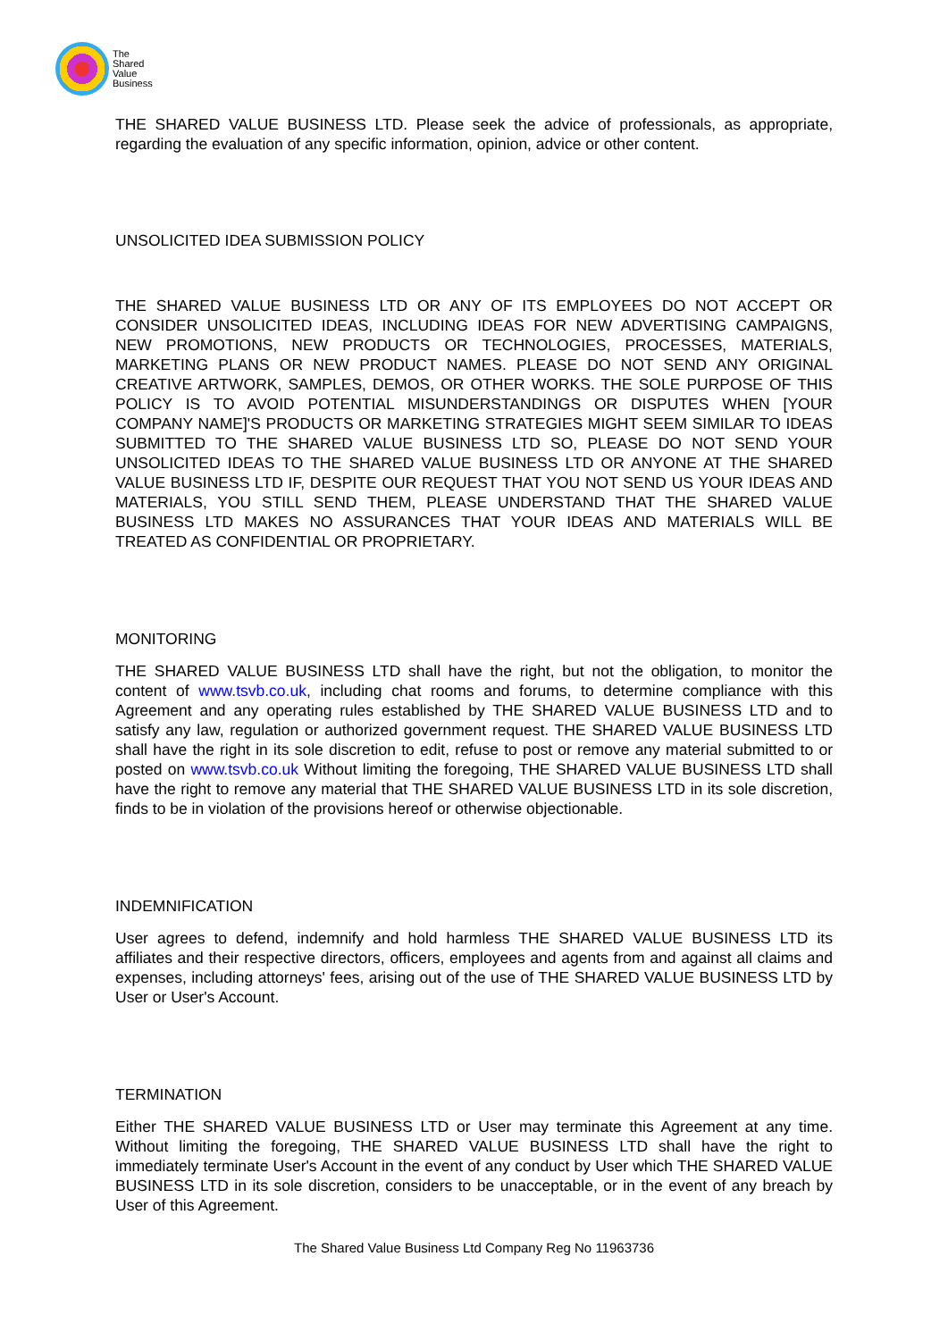The
Shared
Value
Business
THE SHARED VALUE BUSINESS LTD. Please seek the advice of professionals, as appropriate, regarding the evaluation of any specific information, opinion, advice or other content.
UNSOLICITED IDEA SUBMISSION POLICY
THE SHARED VALUE BUSINESS LTD OR ANY OF ITS EMPLOYEES DO NOT ACCEPT OR CONSIDER UNSOLICITED IDEAS, INCLUDING IDEAS FOR NEW ADVERTISING CAMPAIGNS, NEW PROMOTIONS, NEW PRODUCTS OR TECHNOLOGIES, PROCESSES, MATERIALS, MARKETING PLANS OR NEW PRODUCT NAMES. PLEASE DO NOT SEND ANY ORIGINAL CREATIVE ARTWORK, SAMPLES, DEMOS, OR OTHER WORKS. THE SOLE PURPOSE OF THIS POLICY IS TO AVOID POTENTIAL MISUNDERSTANDINGS OR DISPUTES WHEN [YOUR COMPANY NAME]'S PRODUCTS OR MARKETING STRATEGIES MIGHT SEEM SIMILAR TO IDEAS SUBMITTED TO THE SHARED VALUE BUSINESS LTD SO, PLEASE DO NOT SEND YOUR UNSOLICITED IDEAS TO THE SHARED VALUE BUSINESS LTD OR ANYONE AT THE SHARED VALUE BUSINESS LTD IF, DESPITE OUR REQUEST THAT YOU NOT SEND US YOUR IDEAS AND MATERIALS, YOU STILL SEND THEM, PLEASE UNDERSTAND THAT THE SHARED VALUE BUSINESS LTD MAKES NO ASSURANCES THAT YOUR IDEAS AND MATERIALS WILL BE TREATED AS CONFIDENTIAL OR PROPRIETARY.
MONITORING
THE SHARED VALUE BUSINESS LTD shall have the right, but not the obligation, to monitor the content of www.tsvb.co.uk, including chat rooms and forums, to determine compliance with this Agreement and any operating rules established by THE SHARED VALUE BUSINESS LTD and to satisfy any law, regulation or authorized government request. THE SHARED VALUE BUSINESS LTD shall have the right in its sole discretion to edit, refuse to post or remove any material submitted to or posted on www.tsvb.co.uk Without limiting the foregoing, THE SHARED VALUE BUSINESS LTD shall have the right to remove any material that THE SHARED VALUE BUSINESS LTD in its sole discretion, finds to be in violation of the provisions hereof or otherwise objectionable.
INDEMNIFICATION
User agrees to defend, indemnify and hold harmless THE SHARED VALUE BUSINESS LTD its affiliates and their respective directors, officers, employees and agents from and against all claims and expenses, including attorneys' fees, arising out of the use of THE SHARED VALUE BUSINESS LTD by User or User's Account.
TERMINATION
Either THE SHARED VALUE BUSINESS LTD or User may terminate this Agreement at any time. Without limiting the foregoing, THE SHARED VALUE BUSINESS LTD shall have the right to immediately terminate User's Account in the event of any conduct by User which THE SHARED VALUE BUSINESS LTD in its sole discretion, considers to be unacceptable, or in the event of any breach by User of this Agreement.
The Shared Value Business Ltd Company Reg No 11963736